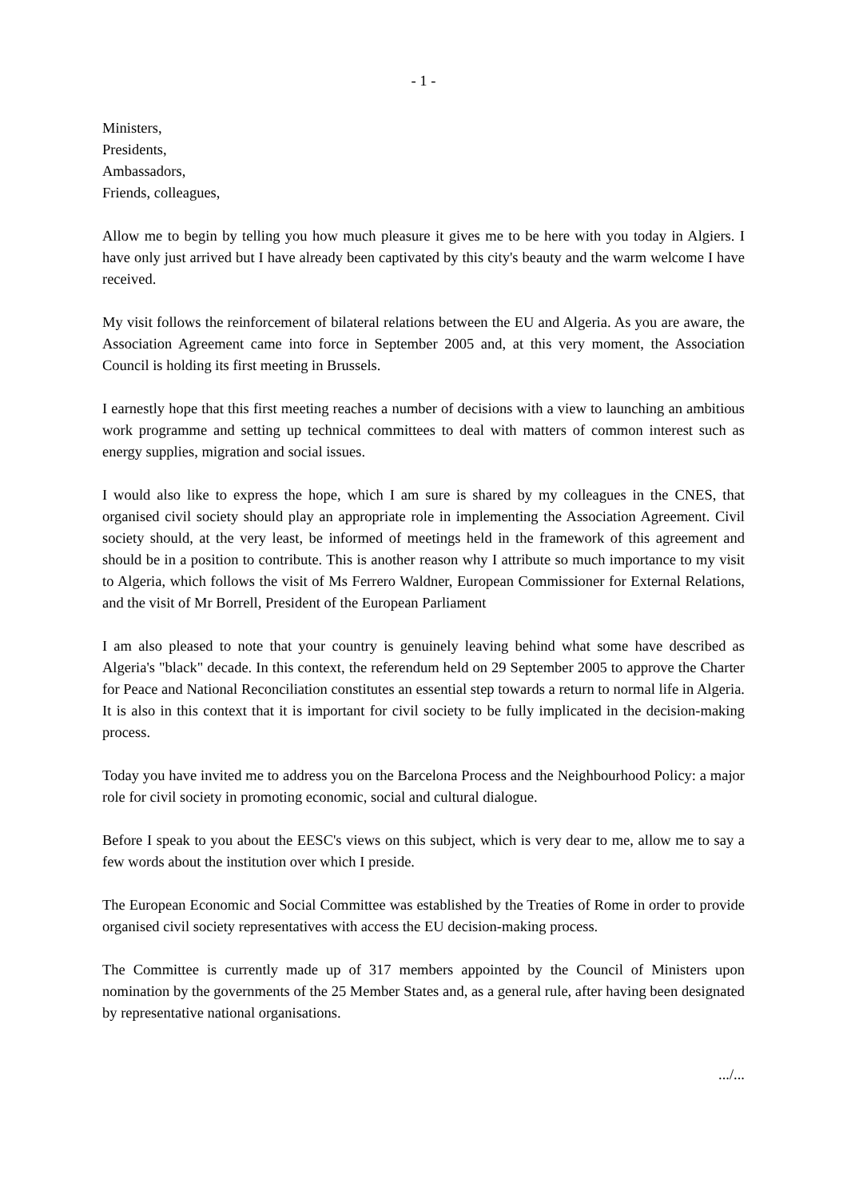- 1 -
Ministers,
Presidents,
Ambassadors,
Friends, colleagues,
Allow me to begin by telling you how much pleasure it gives me to be here with you today in Algiers. I have only just arrived but I have already been captivated by this city's beauty and the warm welcome I have received.
My visit follows the reinforcement of bilateral relations between the EU and Algeria. As you are aware, the Association Agreement came into force in September 2005 and, at this very moment, the Association Council is holding its first meeting in Brussels.
I earnestly hope that this first meeting reaches a number of decisions with a view to launching an ambitious work programme and setting up technical committees to deal with matters of common interest such as energy supplies, migration and social issues.
I would also like to express the hope, which I am sure is shared by my colleagues in the CNES, that organised civil society should play an appropriate role in implementing the Association Agreement. Civil society should, at the very least, be informed of meetings held in the framework of this agreement and should be in a position to contribute. This is another reason why I attribute so much importance to my visit to Algeria, which follows the visit of Ms Ferrero Waldner, European Commissioner for External Relations, and the visit of Mr Borrell, President of the European Parliament
I am also pleased to note that your country is genuinely leaving behind what some have described as Algeria's "black" decade. In this context, the referendum held on 29 September 2005 to approve the Charter for Peace and National Reconciliation constitutes an essential step towards a return to normal life in Algeria. It is also in this context that it is important for civil society to be fully implicated in the decision-making process.
Today you have invited me to address you on the Barcelona Process and the Neighbourhood Policy: a major role for civil society in promoting economic, social and cultural dialogue.
Before I speak to you about the EESC's views on this subject, which is very dear to me, allow me to say a few words about the institution over which I preside.
The European Economic and Social Committee was established by the Treaties of Rome in order to provide organised civil society representatives with access the EU decision-making process.
The Committee is currently made up of 317 members appointed by the Council of Ministers upon nomination by the governments of the 25 Member States and, as a general rule, after having been designated by representative national organisations.
.../...